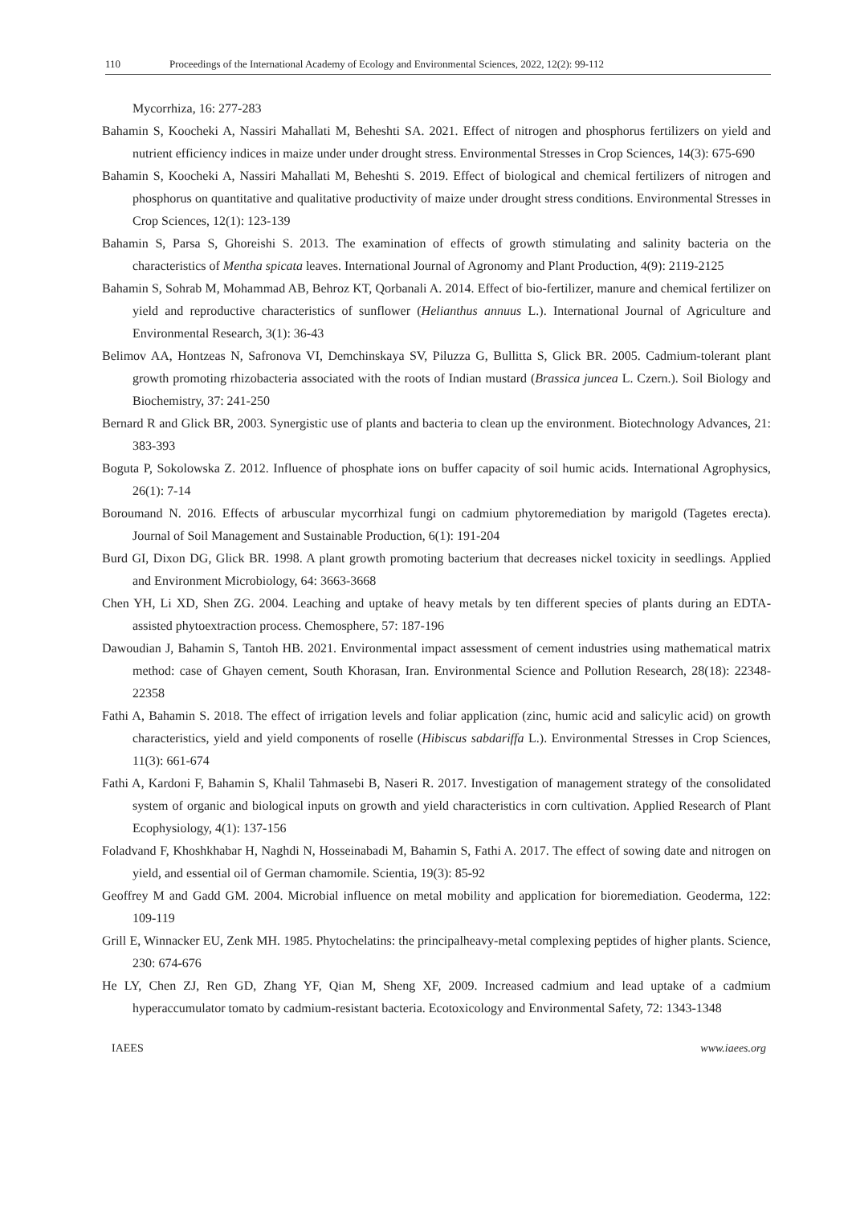110 Proceedings of the International Academy of Ecology and Environmental Sciences, 2022, 12(2): 99-112
Mycorrhiza, 16: 277-283
Bahamin S, Koocheki A, Nassiri Mahallati M, Beheshti SA. 2021. Effect of nitrogen and phosphorus fertilizers on yield and nutrient efficiency indices in maize under under drought stress. Environmental Stresses in Crop Sciences, 14(3): 675-690
Bahamin S, Koocheki A, Nassiri Mahallati M, Beheshti S. 2019. Effect of biological and chemical fertilizers of nitrogen and phosphorus on quantitative and qualitative productivity of maize under drought stress conditions. Environmental Stresses in Crop Sciences, 12(1): 123-139
Bahamin S, Parsa S, Ghoreishi S. 2013. The examination of effects of growth stimulating and salinity bacteria on the characteristics of Mentha spicata leaves. International Journal of Agronomy and Plant Production, 4(9): 2119-2125
Bahamin S, Sohrab M, Mohammad AB, Behroz KT, Qorbanali A. 2014. Effect of bio-fertilizer, manure and chemical fertilizer on yield and reproductive characteristics of sunflower (Helianthus annuus L.). International Journal of Agriculture and Environmental Research, 3(1): 36-43
Belimov AA, Hontzeas N, Safronova VI, Demchinskaya SV, Piluzza G, Bullitta S, Glick BR. 2005. Cadmium-tolerant plant growth promoting rhizobacteria associated with the roots of Indian mustard (Brassica juncea L. Czern.). Soil Biology and Biochemistry, 37: 241-250
Bernard R and Glick BR, 2003. Synergistic use of plants and bacteria to clean up the environment. Biotechnology Advances, 21: 383-393
Boguta P, Sokolowska Z. 2012. Influence of phosphate ions on buffer capacity of soil humic acids. International Agrophysics, 26(1): 7-14
Boroumand N. 2016. Effects of arbuscular mycorrhizal fungi on cadmium phytoremediation by marigold (Tagetes erecta). Journal of Soil Management and Sustainable Production, 6(1): 191-204
Burd GI, Dixon DG, Glick BR. 1998. A plant growth promoting bacterium that decreases nickel toxicity in seedlings. Applied and Environment Microbiology, 64: 3663-3668
Chen YH, Li XD, Shen ZG. 2004. Leaching and uptake of heavy metals by ten different species of plants during an EDTA-assisted phytoextraction process. Chemosphere, 57: 187-196
Dawoudian J, Bahamin S, Tantoh HB. 2021. Environmental impact assessment of cement industries using mathematical matrix method: case of Ghayen cement, South Khorasan, Iran. Environmental Science and Pollution Research, 28(18): 22348-22358
Fathi A, Bahamin S. 2018. The effect of irrigation levels and foliar application (zinc, humic acid and salicylic acid) on growth characteristics, yield and yield components of roselle (Hibiscus sabdariffa L.). Environmental Stresses in Crop Sciences, 11(3): 661-674
Fathi A, Kardoni F, Bahamin S, Khalil Tahmasebi B, Naseri R. 2017. Investigation of management strategy of the consolidated system of organic and biological inputs on growth and yield characteristics in corn cultivation. Applied Research of Plant Ecophysiology, 4(1): 137-156
Foladvand F, Khoshkhabar H, Naghdi N, Hosseinabadi M, Bahamin S, Fathi A. 2017. The effect of sowing date and nitrogen on yield, and essential oil of German chamomile. Scientia, 19(3): 85-92
Geoffrey M and Gadd GM. 2004. Microbial influence on metal mobility and application for bioremediation. Geoderma, 122: 109-119
Grill E, Winnacker EU, Zenk MH. 1985. Phytochelatins: the principalheavy-metal complexing peptides of higher plants. Science, 230: 674-676
He LY, Chen ZJ, Ren GD, Zhang YF, Qian M, Sheng XF, 2009. Increased cadmium and lead uptake of a cadmium hyperaccumulator tomato by cadmium-resistant bacteria. Ecotoxicology and Environmental Safety, 72: 1343-1348
IAEES www.iaees.org